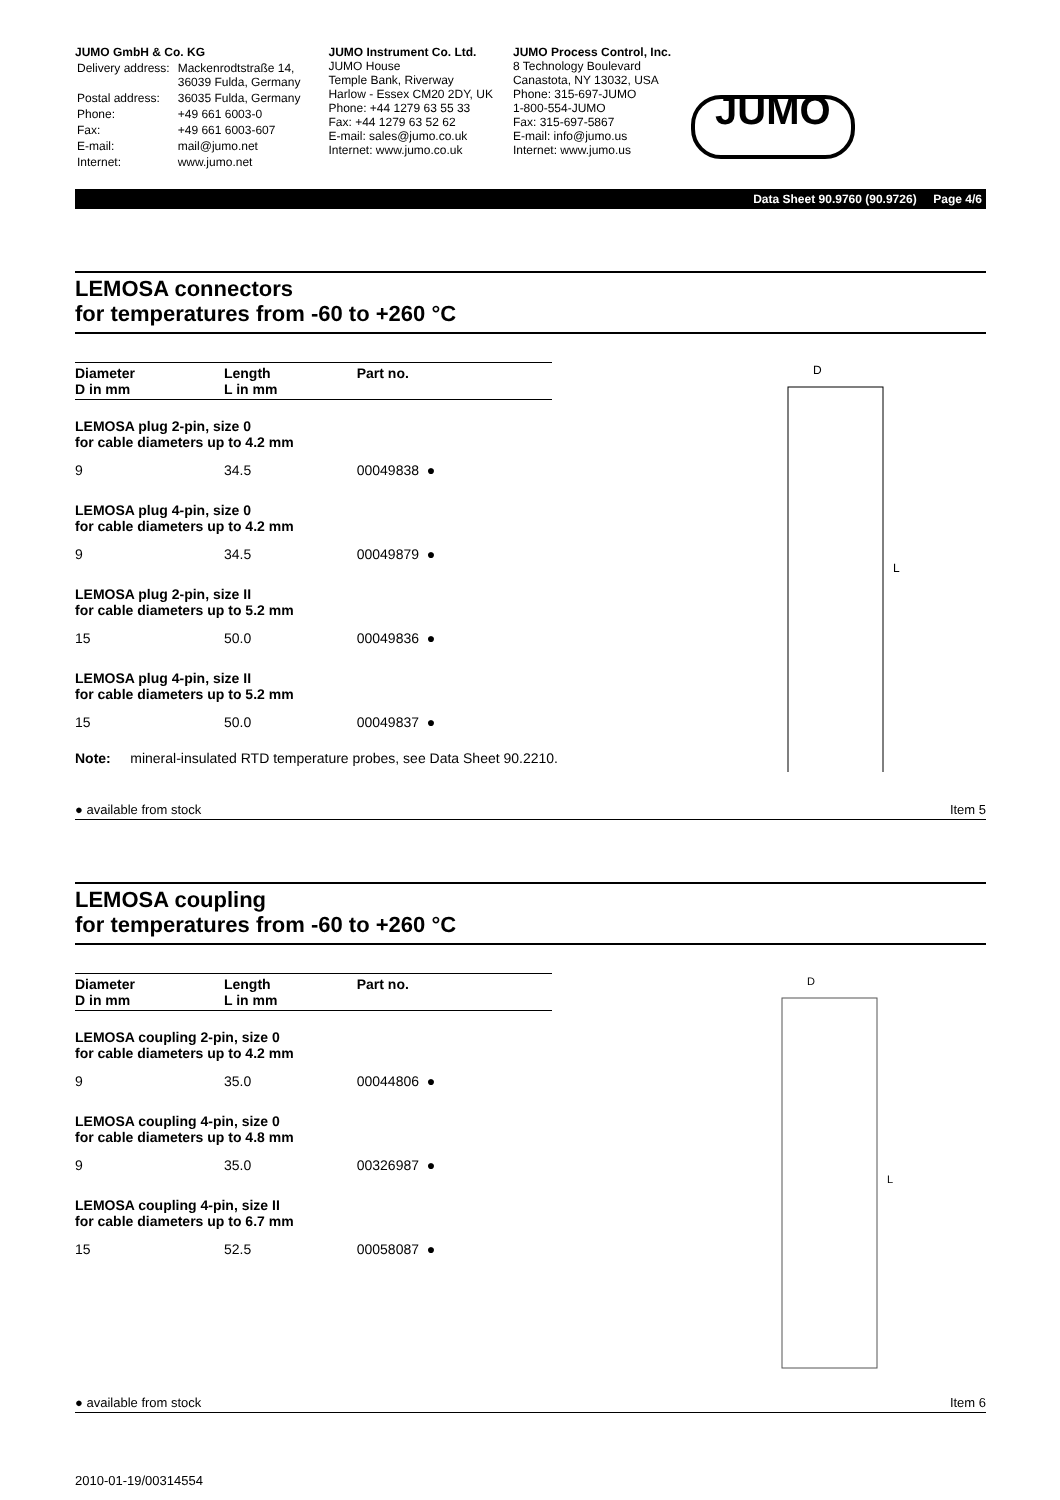JUMO GmbH & Co. KG
| Delivery address: | Mackenrodtstraße 14, 36039 Fulda, Germany |
| Postal address: | 36035 Fulda, Germany |
| Phone: | +49 661 6003-0 |
| Fax: | +49 661 6003-607 |
| E-mail: | mail@jumo.net |
| Internet: | www.jumo.net |
JUMO Instrument Co. Ltd.
JUMO House
Temple Bank, Riverway
Harlow - Essex CM20 2DY, UK
Phone: +44 1279 63 55 33
Fax: +44 1279 63 52 62
E-mail: sales@jumo.co.uk
Internet: www.jumo.co.uk
JUMO Process Control, Inc.
8 Technology Boulevard
Canastota, NY 13032, USA
Phone: 315-697-JUMO
1-800-554-JUMO
Fax: 315-697-5867
E-mail: info@jumo.us
Internet: www.jumo.us
JUMO
Data Sheet 90.9760 (90.9726) Page 4/6
LEMOSA connectors
for temperatures from -60 to +260 °C
| Diameter D in mm | Length L in mm | Part no. |
| --- | --- | --- |
| LEMOSA plug 2-pin, size 0 for cable diameters up to 4.2 mm | | |
| 9 | 34.5 | 00049838 ● |
| LEMOSA plug 4-pin, size 0 for cable diameters up to 4.2 mm | | |
| 9 | 34.5 | 00049879 ● |
| LEMOSA plug 2-pin, size II for cable diameters up to 5.2 mm | | |
| 15 | 50.0 | 00049836 ● |
| LEMOSA plug 4-pin, size II for cable diameters up to 5.2 mm | | |
| 15 | 50.0 | 00049837 ● |
Note: mineral-insulated RTD temperature probes, see Data Sheet 90.2210.
D
L
● available from stock Item 5
LEMOSA coupling
for temperatures from -60 to +260 °C
| Diameter D in mm | Length L in mm | Part no. |
| --- | --- | --- |
| LEMOSA coupling 2-pin, size 0 for cable diameters up to 4.2 mm | | |
| 9 | 35.0 | 00044806 ● |
| LEMOSA coupling 4-pin, size 0 for cable diameters up to 4.8 mm | | |
| 9 | 35.0 | 00326987 ● |
| LEMOSA coupling 4-pin, size II for cable diameters up to 6.7 mm | | |
| 15 | 52.5 | 00058087 ● |
D
L
● available from stock Item 6
2010-01-19/00314554